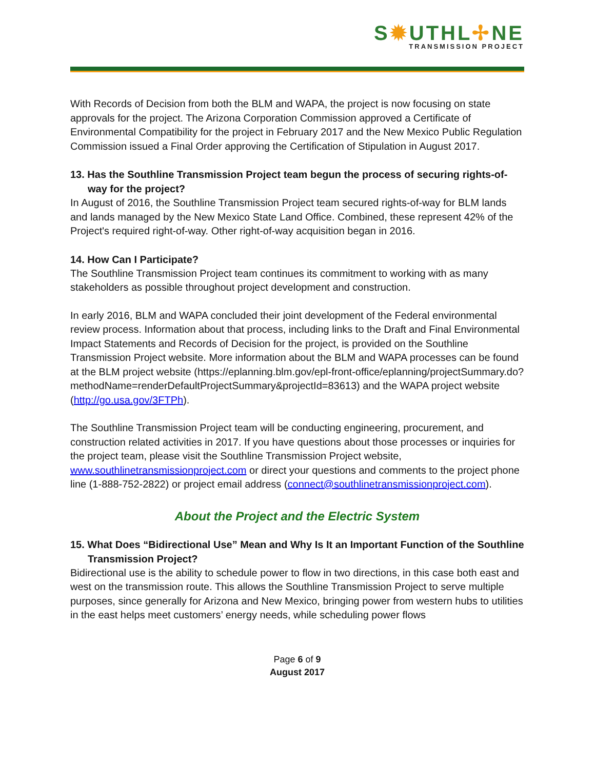S✹UTHL✢NE
TRANSMISSION PROJECT
With Records of Decision from both the BLM and WAPA, the project is now focusing on state approvals for the project. The Arizona Corporation Commission approved a Certificate of Environmental Compatibility for the project in February 2017 and the New Mexico Public Regulation Commission issued a Final Order approving the Certification of Stipulation in August 2017.
13. Has the Southline Transmission Project team begun the process of securing rights-of-way for the project?
In August of 2016, the Southline Transmission Project team secured rights-of-way for BLM lands and lands managed by the New Mexico State Land Office. Combined, these represent 42% of the Project's required right-of-way. Other right-of-way acquisition began in 2016.
14. How Can I Participate?
The Southline Transmission Project team continues its commitment to working with as many stakeholders as possible throughout project development and construction.
In early 2016, BLM and WAPA concluded their joint development of the Federal environmental review process. Information about that process, including links to the Draft and Final Environmental Impact Statements and Records of Decision for the project, is provided on the Southline Transmission Project website. More information about the BLM and WAPA processes can be found at the BLM project website (https://eplanning.blm.gov/epl-front-office/eplanning/projectSummary.do?methodName=renderDefaultProjectSummary&projectId=83613) and the WAPA project website (http://go.usa.gov/3FTPh).
The Southline Transmission Project team will be conducting engineering, procurement, and construction related activities in 2017. If you have questions about those processes or inquiries for the project team, please visit the Southline Transmission Project website, www.southlinetransmissionproject.com or direct your questions and comments to the project phone line (1-888-752-2822) or project email address (connect@southlinetransmissionproject.com).
About the Project and the Electric System
15. What Does “Bidirectional Use” Mean and Why Is It an Important Function of the Southline Transmission Project?
Bidirectional use is the ability to schedule power to flow in two directions, in this case both east and west on the transmission route. This allows the Southline Transmission Project to serve multiple purposes, since generally for Arizona and New Mexico, bringing power from western hubs to utilities in the east helps meet customers’ energy needs, while scheduling power flows
Page 6 of 9
August 2017